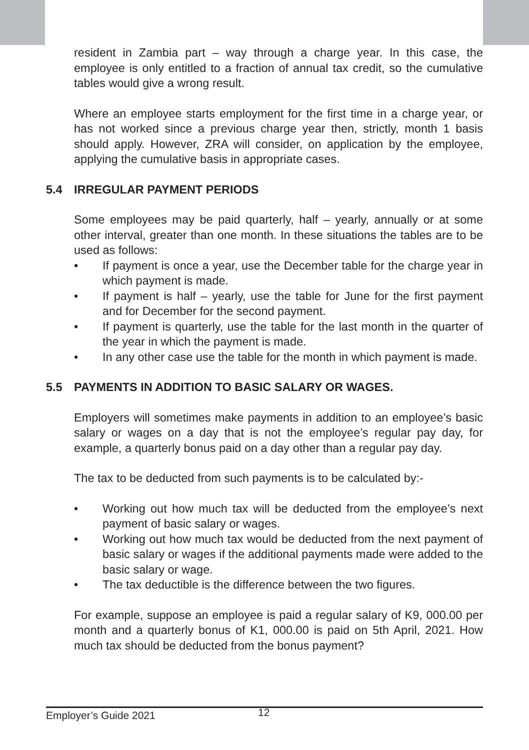resident in Zambia part – way through a charge year. In this case, the employee is only entitled to a fraction of annual tax credit, so the cumulative tables would give a wrong result.
Where an employee starts employment for the first time in a charge year, or has not worked since a previous charge year then, strictly, month 1 basis should apply. However, ZRA will consider, on application by the employee, applying the cumulative basis in appropriate cases.
5.4 IRREGULAR PAYMENT PERIODS
Some employees may be paid quarterly, half – yearly, annually or at some other interval, greater than one month. In these situations the tables are to be used as follows:
• If payment is once a year, use the December table for the charge year in which payment is made.
• If payment is half – yearly, use the table for June for the first payment and for December for the second payment.
• If payment is quarterly, use the table for the last month in the quarter of the year in which the payment is made.
• In any other case use the table for the month in which payment is made.
5.5 PAYMENTS IN ADDITION TO BASIC SALARY OR WAGES.
Employers will sometimes make payments in addition to an employee’s basic salary or wages on a day that is not the employee’s regular pay day, for example, a quarterly bonus paid on a day other than a regular pay day.
The tax to be deducted from such payments is to be calculated by:-
• Working out how much tax will be deducted from the employee’s next payment of basic salary or wages.
• Working out how much tax would be deducted from the next payment of basic salary or wages if the additional payments made were added to the basic salary or wage.
• The tax deductible is the difference between the two figures.
For example, suppose an employee is paid a regular salary of K9, 000.00 per month and a quarterly bonus of K1, 000.00 is paid on 5th April, 2021. How much tax should be deducted from the bonus payment?
Employer’s Guide 2021 12